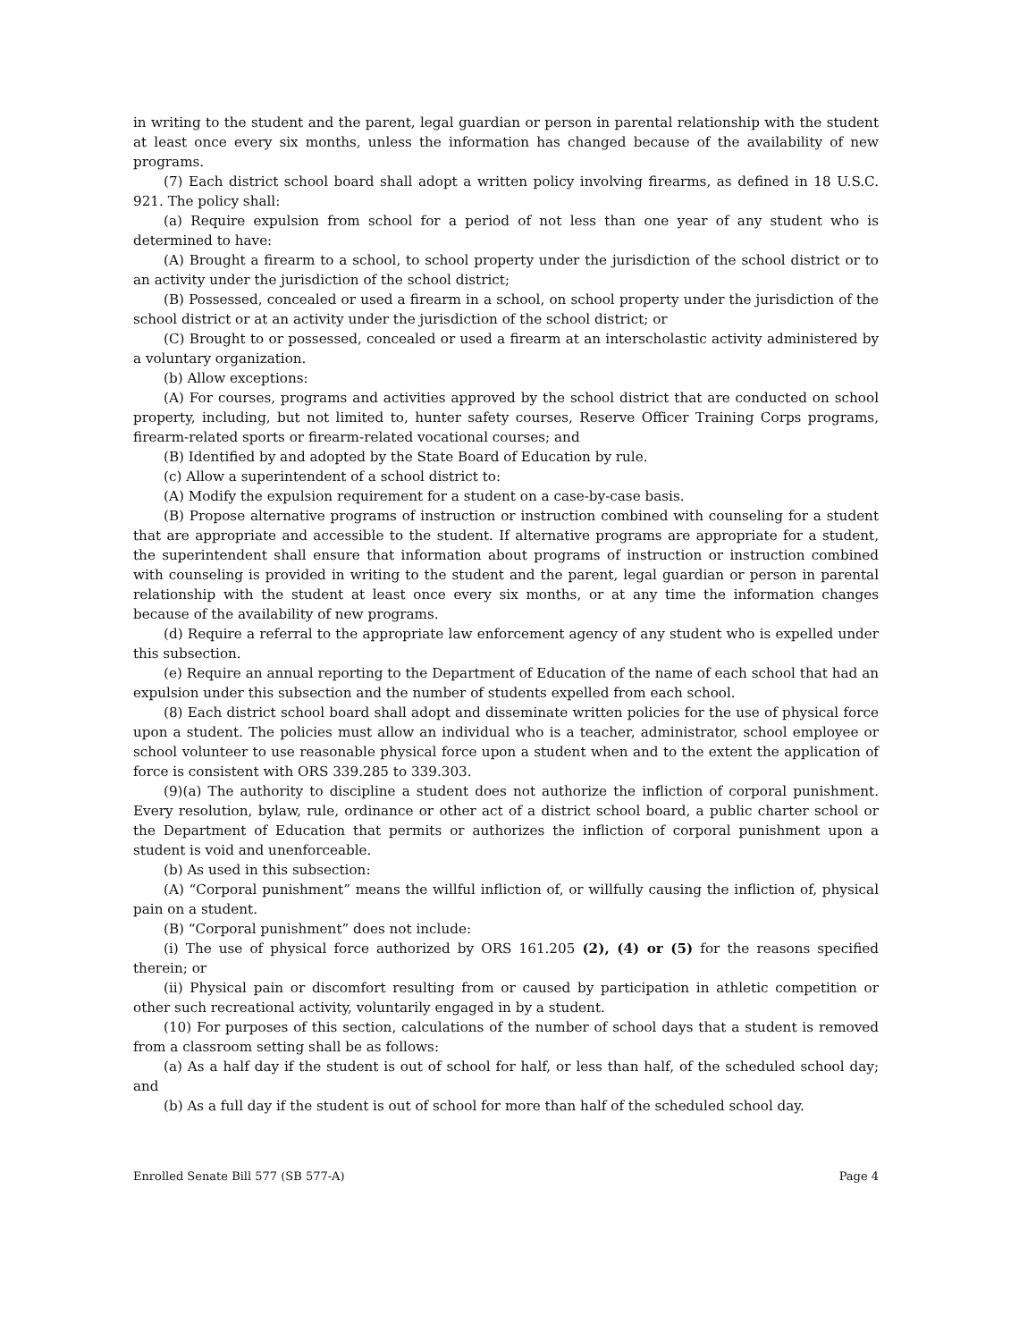in writing to the student and the parent, legal guardian or person in parental relationship with the student at least once every six months, unless the information has changed because of the availability of new programs.
(7) Each district school board shall adopt a written policy involving firearms, as defined in 18 U.S.C. 921. The policy shall:
(a) Require expulsion from school for a period of not less than one year of any student who is determined to have:
(A) Brought a firearm to a school, to school property under the jurisdiction of the school district or to an activity under the jurisdiction of the school district;
(B) Possessed, concealed or used a firearm in a school, on school property under the jurisdiction of the school district or at an activity under the jurisdiction of the school district; or
(C) Brought to or possessed, concealed or used a firearm at an interscholastic activity administered by a voluntary organization.
(b) Allow exceptions:
(A) For courses, programs and activities approved by the school district that are conducted on school property, including, but not limited to, hunter safety courses, Reserve Officer Training Corps programs, firearm-related sports or firearm-related vocational courses; and
(B) Identified by and adopted by the State Board of Education by rule.
(c) Allow a superintendent of a school district to:
(A) Modify the expulsion requirement for a student on a case-by-case basis.
(B) Propose alternative programs of instruction or instruction combined with counseling for a student that are appropriate and accessible to the student. If alternative programs are appropriate for a student, the superintendent shall ensure that information about programs of instruction or instruction combined with counseling is provided in writing to the student and the parent, legal guardian or person in parental relationship with the student at least once every six months, or at any time the information changes because of the availability of new programs.
(d) Require a referral to the appropriate law enforcement agency of any student who is expelled under this subsection.
(e) Require an annual reporting to the Department of Education of the name of each school that had an expulsion under this subsection and the number of students expelled from each school.
(8) Each district school board shall adopt and disseminate written policies for the use of physical force upon a student. The policies must allow an individual who is a teacher, administrator, school employee or school volunteer to use reasonable physical force upon a student when and to the extent the application of force is consistent with ORS 339.285 to 339.303.
(9)(a) The authority to discipline a student does not authorize the infliction of corporal punishment. Every resolution, bylaw, rule, ordinance or other act of a district school board, a public charter school or the Department of Education that permits or authorizes the infliction of corporal punishment upon a student is void and unenforceable.
(b) As used in this subsection:
(A) “Corporal punishment” means the willful infliction of, or willfully causing the infliction of, physical pain on a student.
(B) “Corporal punishment” does not include:
(i) The use of physical force authorized by ORS 161.205 (2), (4) or (5) for the reasons specified therein; or
(ii) Physical pain or discomfort resulting from or caused by participation in athletic competition or other such recreational activity, voluntarily engaged in by a student.
(10) For purposes of this section, calculations of the number of school days that a student is removed from a classroom setting shall be as follows:
(a) As a half day if the student is out of school for half, or less than half, of the scheduled school day; and
(b) As a full day if the student is out of school for more than half of the scheduled school day.
Enrolled Senate Bill 577 (SB 577-A) Page 4